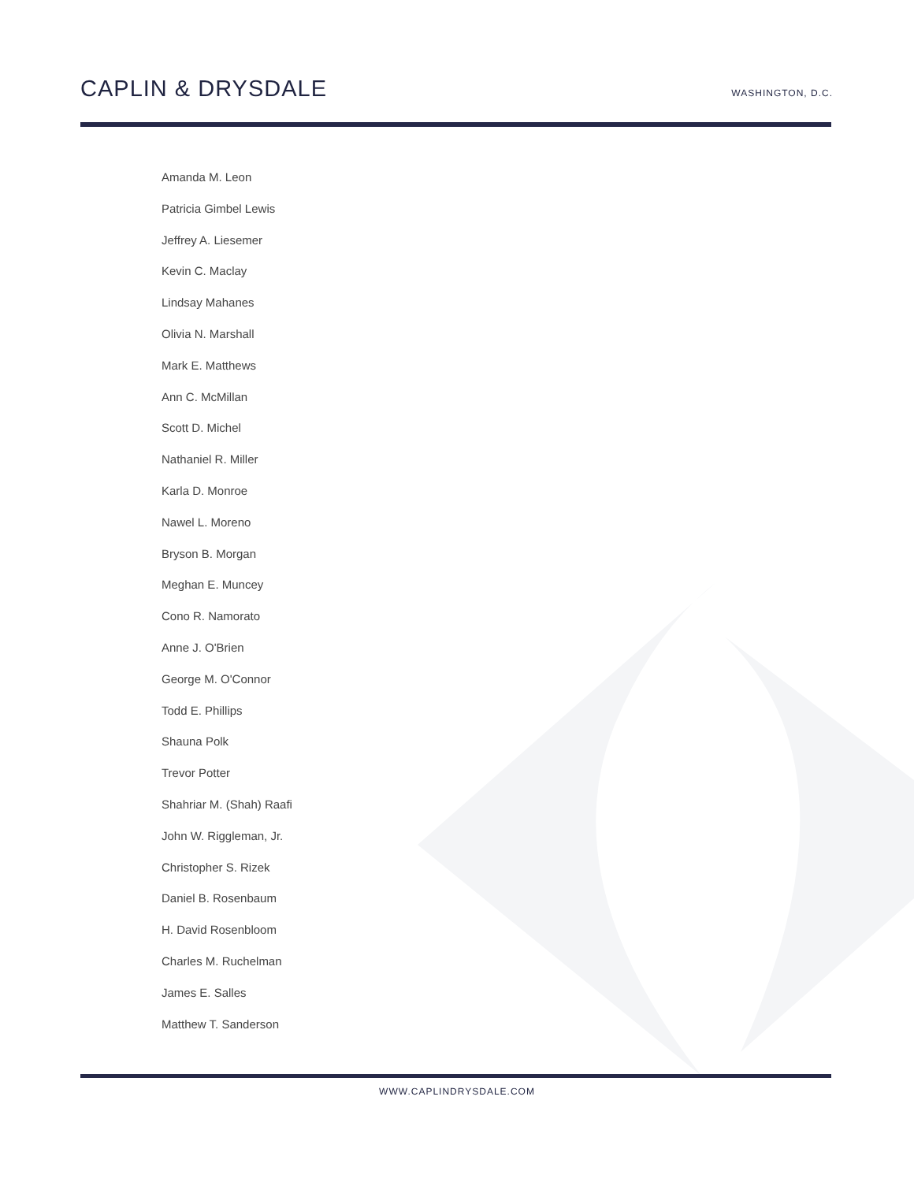CAPLIN & DRYSDALE
WASHINGTON, D.C.
Amanda M. Leon
Patricia Gimbel Lewis
Jeffrey A. Liesemer
Kevin C. Maclay
Lindsay Mahanes
Olivia N. Marshall
Mark E. Matthews
Ann C. McMillan
Scott D. Michel
Nathaniel R. Miller
Karla D. Monroe
Nawel L. Moreno
Bryson B. Morgan
Meghan E. Muncey
Cono R. Namorato
Anne J. O'Brien
George M. O'Connor
Todd E. Phillips
Shauna Polk
Trevor Potter
Shahriar M. (Shah) Raafi
John W. Riggleman, Jr.
Christopher S. Rizek
Daniel B. Rosenbaum
H. David Rosenbloom
Charles M. Ruchelman
James E. Salles
Matthew T. Sanderson
WWW.CAPLINDRYSDALE.COM